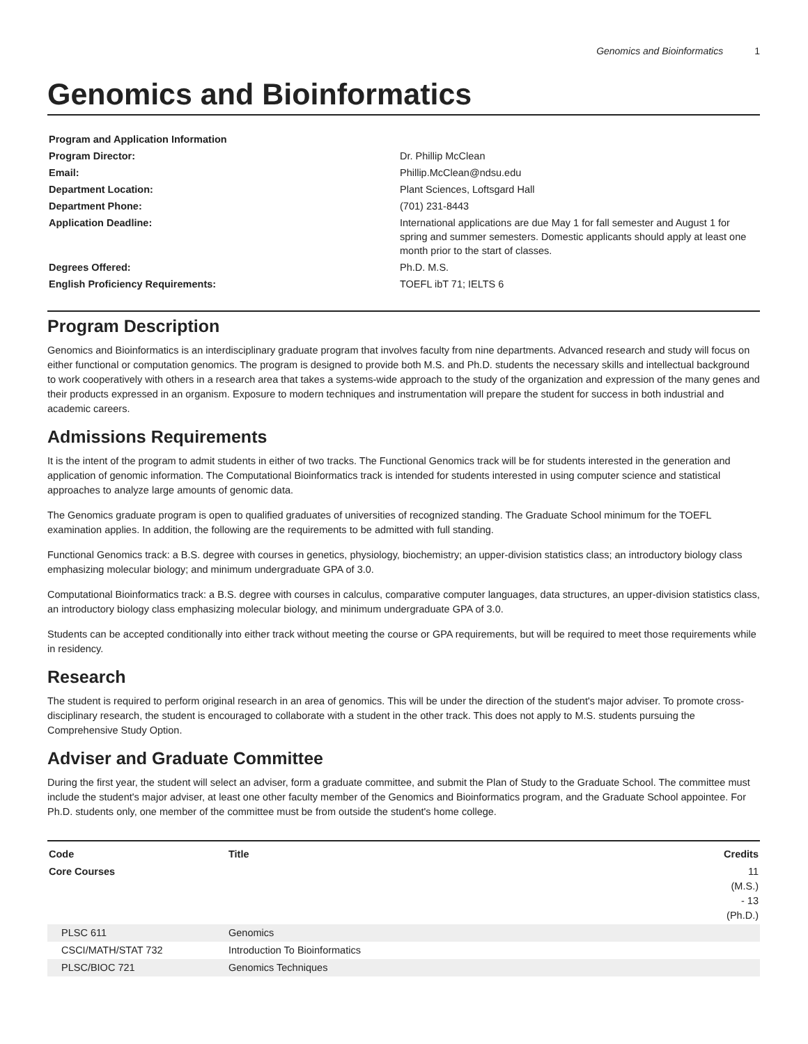Genomics and Bioinformatics 1
Genomics and Bioinformatics
| Program and Application Information | |
| Program Director: | Dr. Phillip McClean |
| Email: | Phillip.McClean@ndsu.edu |
| Department Location: | Plant Sciences, Loftsgard Hall |
| Department Phone: | (701) 231-8443 |
| Application Deadline: | International applications are due May 1 for fall semester and August 1 for spring and summer semesters. Domestic applicants should apply at least one month prior to the start of classes. |
| Degrees Offered: | Ph.D. M.S. |
| English Proficiency Requirements: | TOEFL ibT 71; IELTS 6 |
Program Description
Genomics and Bioinformatics is an interdisciplinary graduate program that involves faculty from nine departments. Advanced research and study will focus on either functional or computation genomics. The program is designed to provide both M.S. and Ph.D. students the necessary skills and intellectual background to work cooperatively with others in a research area that takes a systems-wide approach to the study of the organization and expression of the many genes and their products expressed in an organism. Exposure to modern techniques and instrumentation will prepare the student for success in both industrial and academic careers.
Admissions Requirements
It is the intent of the program to admit students in either of two tracks. The Functional Genomics track will be for students interested in the generation and application of genomic information. The Computational Bioinformatics track is intended for students interested in using computer science and statistical approaches to analyze large amounts of genomic data.
The Genomics graduate program is open to qualified graduates of universities of recognized standing. The Graduate School minimum for the TOEFL examination applies. In addition, the following are the requirements to be admitted with full standing.
Functional Genomics track: a B.S. degree with courses in genetics, physiology, biochemistry; an upper-division statistics class; an introductory biology class emphasizing molecular biology; and minimum undergraduate GPA of 3.0.
Computational Bioinformatics track: a B.S. degree with courses in calculus, comparative computer languages, data structures, an upper-division statistics class, an introductory biology class emphasizing molecular biology, and minimum undergraduate GPA of 3.0.
Students can be accepted conditionally into either track without meeting the course or GPA requirements, but will be required to meet those requirements while in residency.
Research
The student is required to perform original research in an area of genomics. This will be under the direction of the student's major adviser. To promote cross-disciplinary research, the student is encouraged to collaborate with a student in the other track. This does not apply to M.S. students pursuing the Comprehensive Study Option.
Adviser and Graduate Committee
During the first year, the student will select an adviser, form a graduate committee, and submit the Plan of Study to the Graduate School. The committee must include the student's major adviser, at least one other faculty member of the Genomics and Bioinformatics program, and the Graduate School appointee. For Ph.D. students only, one member of the committee must be from outside the student's home college.
| Code | Title | Credits |
| --- | --- | --- |
| Core Courses | | 11 (M.S.) - 13 (Ph.D.) |
| PLSC 611 | Genomics | |
| CSCI/MATH/STAT 732 | Introduction To Bioinformatics | |
| PLSC/BIOC 721 | Genomics Techniques | |